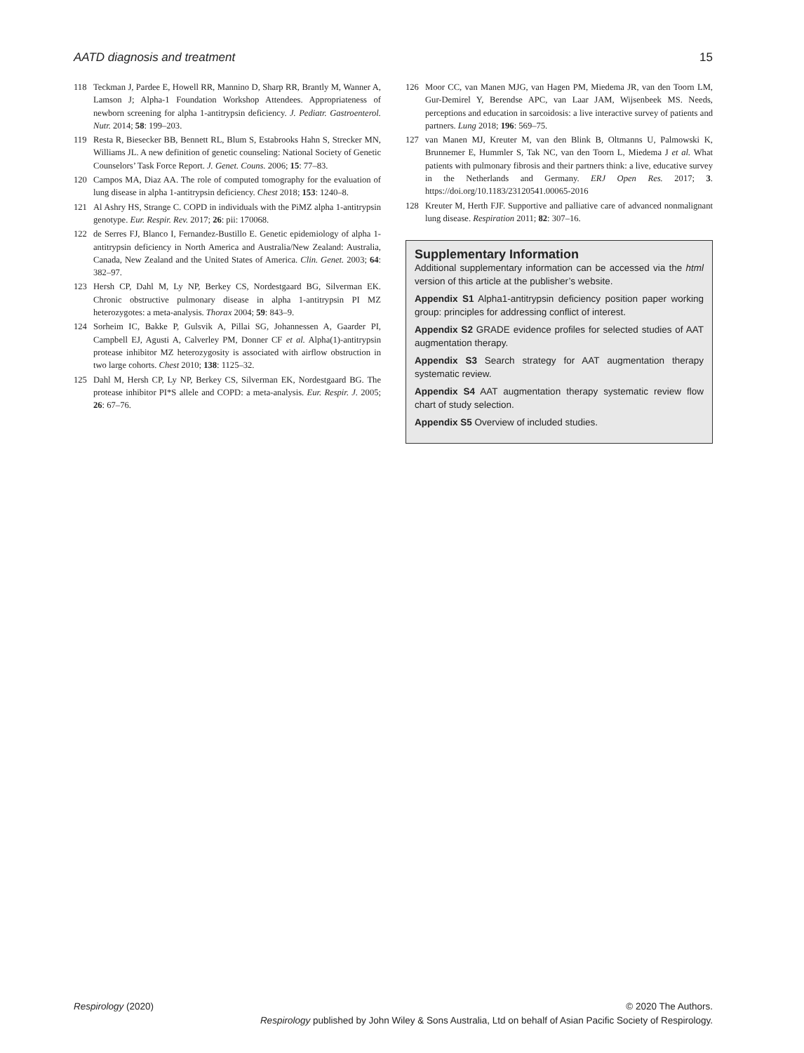AATD diagnosis and treatment 15
118 Teckman J, Pardee E, Howell RR, Mannino D, Sharp RR, Brantly M, Wanner A, Lamson J; Alpha-1 Foundation Workshop Attendees. Appropriateness of newborn screening for alpha 1-antitrypsin deficiency. J. Pediatr. Gastroenterol. Nutr. 2014; 58: 199–203.
119 Resta R, Biesecker BB, Bennett RL, Blum S, Estabrooks Hahn S, Strecker MN, Williams JL. A new definition of genetic counseling: National Society of Genetic Counselors’ Task Force Report. J. Genet. Couns. 2006; 15: 77–83.
120 Campos MA, Diaz AA. The role of computed tomography for the evaluation of lung disease in alpha 1-antitrypsin deficiency. Chest 2018; 153: 1240–8.
121 Al Ashry HS, Strange C. COPD in individuals with the PiMZ alpha 1-antitrypsin genotype. Eur. Respir. Rev. 2017; 26: pii: 170068.
122 de Serres FJ, Blanco I, Fernandez-Bustillo E. Genetic epidemiology of alpha 1-antitrypsin deficiency in North America and Australia/New Zealand: Australia, Canada, New Zealand and the United States of America. Clin. Genet. 2003; 64: 382–97.
123 Hersh CP, Dahl M, Ly NP, Berkey CS, Nordestgaard BG, Silverman EK. Chronic obstructive pulmonary disease in alpha 1-antitrypsin PI MZ heterozygotes: a meta-analysis. Thorax 2004; 59: 843–9.
124 Sorheim IC, Bakke P, Gulsvik A, Pillai SG, Johannessen A, Gaarder PI, Campbell EJ, Agusti A, Calverley PM, Donner CF et al. Alpha(1)-antitrypsin protease inhibitor MZ heterozygosity is associated with airflow obstruction in two large cohorts. Chest 2010; 138: 1125–32.
125 Dahl M, Hersh CP, Ly NP, Berkey CS, Silverman EK, Nordestgaard BG. The protease inhibitor PI*S allele and COPD: a meta-analysis. Eur. Respir. J. 2005; 26: 67–76.
126 Moor CC, van Manen MJG, van Hagen PM, Miedema JR, van den Toorn LM, Gur-Demirel Y, Berendse APC, van Laar JAM, Wijsenbeek MS. Needs, perceptions and education in sarcoidosis: a live interactive survey of patients and partners. Lung 2018; 196: 569–75.
127 van Manen MJ, Kreuter M, van den Blink B, Oltmanns U, Palmowski K, Brunnemer E, Hummler S, Tak NC, van den Toorn L, Miedema J et al. What patients with pulmonary fibrosis and their partners think: a live, educative survey in the Netherlands and Germany. ERJ Open Res. 2017; 3. https://doi.org/10.1183/23120541.00065-2016
128 Kreuter M, Herth FJF. Supportive and palliative care of advanced nonmalignant lung disease. Respiration 2011; 82: 307–16.
Supplementary Information
Additional supplementary information can be accessed via the html version of this article at the publisher’s website.
Appendix S1 Alpha1-antitrypsin deficiency position paper working group: principles for addressing conflict of interest.
Appendix S2 GRADE evidence profiles for selected studies of AAT augmentation therapy.
Appendix S3 Search strategy for AAT augmentation therapy systematic review.
Appendix S4 AAT augmentation therapy systematic review flow chart of study selection.
Appendix S5 Overview of included studies.
Respirology (2020) © 2020 The Authors.
Respirology published by John Wiley & Sons Australia, Ltd on behalf of Asian Pacific Society of Respirology.